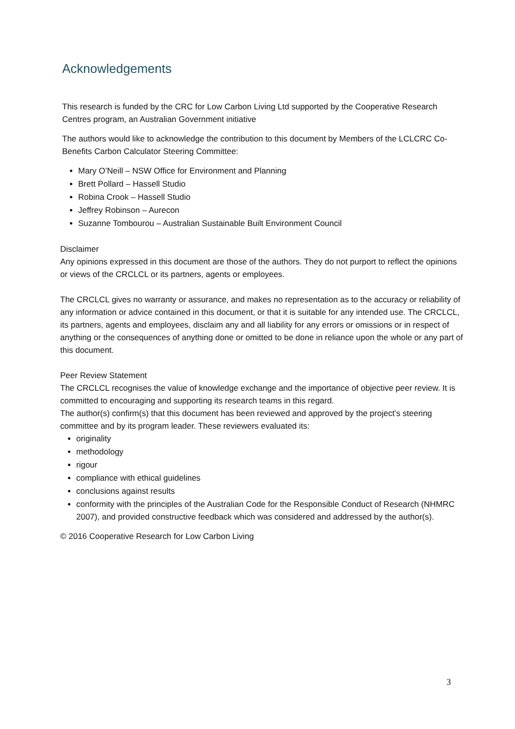Acknowledgements
This research is funded by the CRC for Low Carbon Living Ltd supported by the Cooperative Research Centres program, an Australian Government initiative
The authors would like to acknowledge the contribution to this document by Members of the LCLCRC Co-Benefits Carbon Calculator Steering Committee:
Mary O’Neill – NSW Office for Environment and Planning
Brett Pollard – Hassell Studio
Robina Crook – Hassell Studio
Jeffrey Robinson – Aurecon
Suzanne Tombourou – Australian Sustainable Built Environment Council
Disclaimer
Any opinions expressed in this document are those of the authors. They do not purport to reflect the opinions or views of the CRCLCL or its partners, agents or employees.
The CRCLCL gives no warranty or assurance, and makes no representation as to the accuracy or reliability of any information or advice contained in this document, or that it is suitable for any intended use. The CRCLCL, its partners, agents and employees, disclaim any and all liability for any errors or omissions or in respect of anything or the consequences of anything done or omitted to be done in reliance upon the whole or any part of this document.
Peer Review Statement
The CRCLCL recognises the value of knowledge exchange and the importance of objective peer review. It is committed to encouraging and supporting its research teams in this regard.
The author(s) confirm(s) that this document has been reviewed and approved by the project’s steering committee and by its program leader. These reviewers evaluated its:
originality
methodology
rigour
compliance with ethical guidelines
conclusions against results
conformity with the principles of the Australian Code for the Responsible Conduct of Research (NHMRC 2007), and provided constructive feedback which was considered and addressed by the author(s).
© 2016 Cooperative Research for Low Carbon Living
3